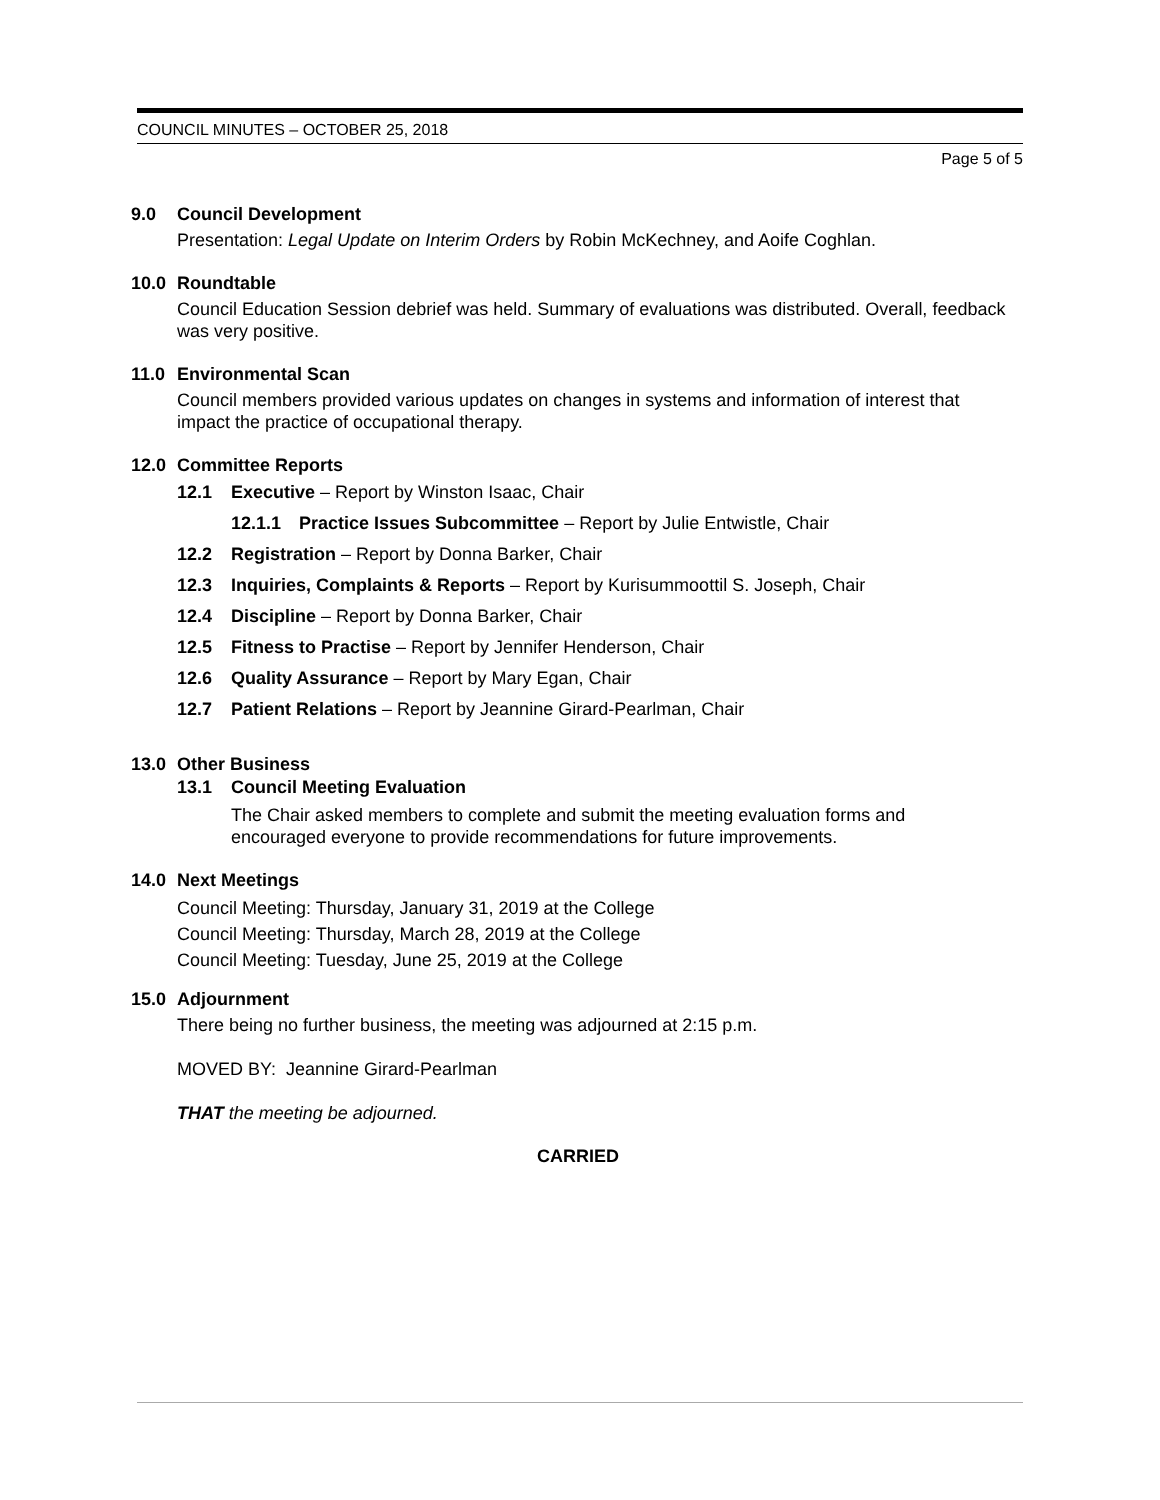COUNCIL MINUTES – OCTOBER 25, 2018
Page 5 of 5
9.0 Council Development
Presentation: Legal Update on Interim Orders by Robin McKechney, and Aoife Coghlan.
10.0 Roundtable
Council Education Session debrief was held. Summary of evaluations was distributed. Overall, feedback was very positive.
11.0 Environmental Scan
Council members provided various updates on changes in systems and information of interest that impact the practice of occupational therapy.
12.0 Committee Reports
12.1 Executive – Report by Winston Isaac, Chair
12.1.1 Practice Issues Subcommittee – Report by Julie Entwistle, Chair
12.2 Registration – Report by Donna Barker, Chair
12.3 Inquiries, Complaints & Reports – Report by Kurisummoottil S. Joseph, Chair
12.4 Discipline – Report by Donna Barker, Chair
12.5 Fitness to Practise – Report by Jennifer Henderson, Chair
12.6 Quality Assurance – Report by Mary Egan, Chair
12.7 Patient Relations – Report by Jeannine Girard-Pearlman, Chair
13.0 Other Business
13.1 Council Meeting Evaluation
The Chair asked members to complete and submit the meeting evaluation forms and encouraged everyone to provide recommendations for future improvements.
14.0 Next Meetings
Council Meeting: Thursday, January 31, 2019 at the College
Council Meeting: Thursday, March 28, 2019 at the College
Council Meeting: Tuesday, June 25, 2019 at the College
15.0 Adjournment
There being no further business, the meeting was adjourned at 2:15 p.m.
MOVED BY: Jeannine Girard-Pearlman
THAT the meeting be adjourned.
CARRIED